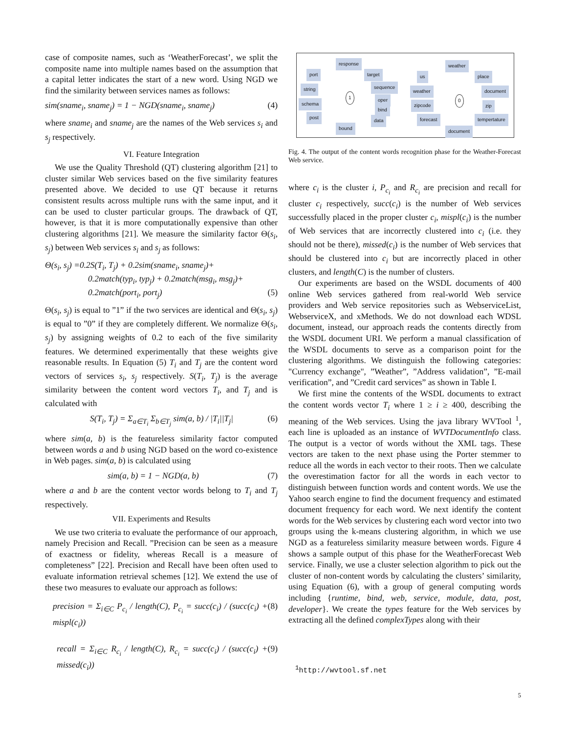case of composite names, such as ‘WeatherForecast’, we split the composite name into multiple names based on the assumption that a capital letter indicates the start of a new word. Using NGD we find the similarity between services names as follows:
sim(sname<sub>i</sub>, sname<sub>j</sub>) = 1 − NGD(sname<sub>i</sub>, sname<sub>j</sub>) (4)
where sname<sub>i</sub> and sname<sub>j</sub> are the names of the Web services s<sub>i</sub> and s<sub>j</sub> respectively.
VI. Feature Integration
We use the Quality Threshold (QT) clustering algorithm [21] to cluster similar Web services based on the five similarity features presented above. We decided to use QT because it returns consistent results across multiple runs with the same input, and it can be used to cluster particular groups. The drawback of QT, however, is that it is more computationally expensive than other clustering algorithms [21]. We measure the similarity factor Θ(s<sub>i</sub>, s<sub>j</sub>) between Web services s<sub>i</sub> and s<sub>j</sub> as follows:
Θ(s<sub>i</sub>, s<sub>j</sub>) =0.2S(T<sub>i</sub>, T<sub>j</sub>) + 0.2sim(sname<sub>i</sub>, sname<sub>j</sub>)+
0.2match(typ<sub>i</sub>, typ<sub>j</sub>) + 0.2match(msg<sub>i</sub>, msg<sub>j</sub>)+
0.2match(port<sub>i</sub>, port<sub>j</sub>) (5)
Θ(s<sub>i</sub>, s<sub>j</sub>) is equal to ”1” if the two services are identical and Θ(s<sub>i</sub>, s<sub>j</sub>) is equal to ”0” if they are completely different. We normalize Θ(s<sub>i</sub>, s<sub>j</sub>) by assigning weights of 0.2 to each of the five similarity features. We determined experimentally that these weights give reasonable results. In Equation (5) T<sub>i</sub> and T<sub>j</sub> are the content word vectors of services s<sub>i</sub>, s<sub>j</sub> respectively. S(T<sub>i</sub>, T<sub>j</sub>) is the average similarity between the content word vectors T<sub>i</sub>, and T<sub>j</sub> and is calculated with
S(T<sub>i</sub>, T<sub>j</sub>) = Σ<sub>a∈T<sub>i</sub></sub> Σ<sub>b∈T<sub>j</sub></sub> sim(a, b) / |T<sub>i</sub>||T<sub>j</sub>| (6)
where sim(a, b) is the featureless similarity factor computed between words a and b using NGD based on the word co-existence in Web pages. sim(a, b) is calculated using
sim(a, b) = 1 − NGD(a, b) (7)
where a and b are the content vector words belong to T<sub>i</sub> and T<sub>j</sub> respectively.
VII. Experiments and Results
We use two criteria to evaluate the performance of our approach, namely Precision and Recall. ”Precision can be seen as a measure of exactness or fidelity, whereas Recall is a measure of completeness” [22]. Precision and Recall have been often used to evaluate information retrieval schemes [12]. We extend the use of these two measures to evaluate our approach as follows:
precision = Σ<sub>i∈C</sub> P<sub>c<sub>i</sub></sub> / length(C), P<sub>c<sub>i</sub></sub> = succ(c<sub>i</sub>) / (succ(c<sub>i</sub>) + mispl(c<sub>i</sub>)) (8)
recall = Σ<sub>i∈C</sub> R<sub>c<sub>i</sub></sub> / length(C), R<sub>c<sub>i</sub></sub> = succ(c<sub>i</sub>) / (succ(c<sub>i</sub>) + missed(c<sub>i</sub>)) (9)
response
port target
string sequence
schema
oper
bind
post
data
bound
1
weather
us place
weather document
zipcode zip
forecast tempertature
document
0
Fig. 4. The output of the content words recognition phase for the Weather-Forecast Web service.
where c<sub>i</sub> is the cluster i, P<sub>c<sub>i</sub></sub> and R<sub>c<sub>i</sub></sub> are precision and recall for cluster c<sub>i</sub> respectively, succ(c<sub>i</sub>) is the number of Web services successfully placed in the proper cluster c<sub>i</sub>, mispl(c<sub>i</sub>) is the number of Web services that are incorrectly clustered into c<sub>i</sub> (i.e. they should not be there), missed(c<sub>i</sub>) is the number of Web services that should be clustered into c<sub>i</sub> but are incorrectly placed in other clusters, and length(C) is the number of clusters.
Our experiments are based on the WSDL documents of 400 online Web services gathered from real-world Web service providers and Web service repositories such as WebserviceList, WebserviceX, and xMethods. We do not download each WDSL document, instead, our approach reads the contents directly from the WSDL document URI. We perform a manual classification of the WSDL documents to serve as a comparison point for the clustering algorithms. We distinguish the following categories: "Currency exchange", ”Weather”, ”Address validation”, ”E-mail verification”, and ”Credit card services” as shown in Table I.
We first mine the contents of the WSDL documents to extract the content words vector T<sub>i</sub> where 1 ≥ i ≥ 400, describing the meaning of the Web services. Using the java library WVTool <sup>1</sup>, each line is uploaded as an instance of WVTDocumentInfo class. The output is a vector of words without the XML tags. These vectors are taken to the next phase using the Porter stemmer to reduce all the words in each vector to their roots. Then we calculate the overestimation factor for all the words in each vector to distinguish between function words and content words. We use the Yahoo search engine to find the document frequency and estimated document frequency for each word. We next identify the content words for the Web services by clustering each word vector into two groups using the k-means clustering algorithm, in which we use NGD as a featureless similarity measure between words. Figure 4 shows a sample output of this phase for the WeatherForecast Web service. Finally, we use a cluster selection algorithm to pick out the cluster of non-content words by calculating the clusters’ similarity, using Equation (6), with a group of general computing words including {runtime, bind, web, service, module, data, post, developer}. We create the types feature for the Web services by extracting all the defined complexTypes along with their
<sup>1</sup> http://wvtool.sf.net
5